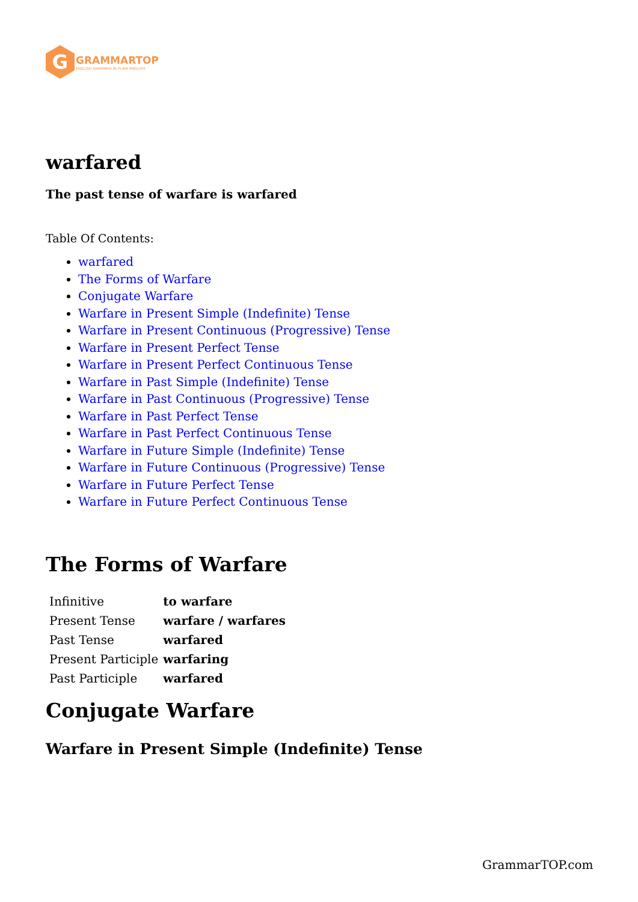G
GRAMMARTOP
ENGLISH GRAMMAR IN PLAIN ENGLISH
warfared
The past tense of warfare is warfared
Table Of Contents:
warfared
The Forms of Warfare
Conjugate Warfare
Warfare in Present Simple (Indefinite) Tense
Warfare in Present Continuous (Progressive) Tense
Warfare in Present Perfect Tense
Warfare in Present Perfect Continuous Tense
Warfare in Past Simple (Indefinite) Tense
Warfare in Past Continuous (Progressive) Tense
Warfare in Past Perfect Tense
Warfare in Past Perfect Continuous Tense
Warfare in Future Simple (Indefinite) Tense
Warfare in Future Continuous (Progressive) Tense
Warfare in Future Perfect Tense
Warfare in Future Perfect Continuous Tense
The Forms of Warfare
| Infinitive | to warfare |
| Present Tense | warfare / warfares |
| Past Tense | warfared |
| Present Participle | warfaring |
| Past Participle | warfared |
Conjugate Warfare
Warfare in Present Simple (Indefinite) Tense
GrammarTOP.com